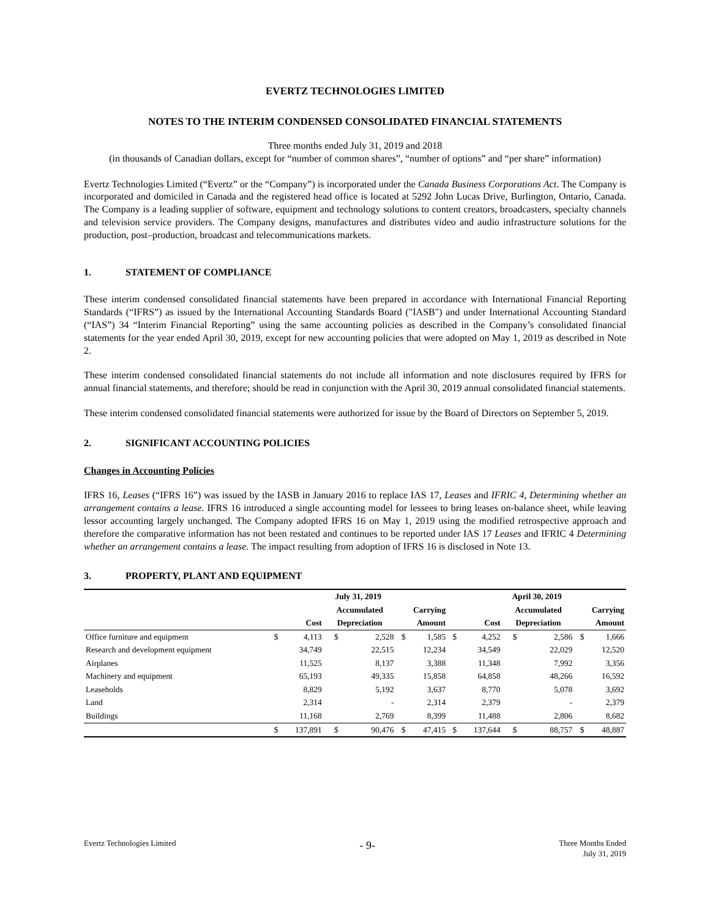EVERTZ TECHNOLOGIES LIMITED
NOTES TO THE INTERIM CONDENSED CONSOLIDATED FINANCIAL STATEMENTS
Three months ended July 31, 2019 and 2018
(in thousands of Canadian dollars, except for “number of common shares”, “number of options” and “per share” information)
Evertz Technologies Limited (“Evertz” or the “Company”) is incorporated under the Canada Business Corporations Act. The Company is incorporated and domiciled in Canada and the registered head office is located at 5292 John Lucas Drive, Burlington, Ontario, Canada. The Company is a leading supplier of software, equipment and technology solutions to content creators, broadcasters, specialty channels and television service providers. The Company designs, manufactures and distributes video and audio infrastructure solutions for the production, post–production, broadcast and telecommunications markets.
1. STATEMENT OF COMPLIANCE
These interim condensed consolidated financial statements have been prepared in accordance with International Financial Reporting Standards (“IFRS”) as issued by the International Accounting Standards Board ("IASB") and under International Accounting Standard (“IAS”) 34 “Interim Financial Reporting” using the same accounting policies as described in the Company’s consolidated financial statements for the year ended April 30, 2019, except for new accounting policies that were adopted on May 1, 2019 as described in Note 2.
These interim condensed consolidated financial statements do not include all information and note disclosures required by IFRS for annual financial statements, and therefore; should be read in conjunction with the April 30, 2019 annual consolidated financial statements.
These interim condensed consolidated financial statements were authorized for issue by the Board of Directors on September 5, 2019.
2. SIGNIFICANT ACCOUNTING POLICIES
Changes in Accounting Policies
IFRS 16, Leases (“IFRS 16”) was issued by the IASB in January 2016 to replace IAS 17, Leases and IFRIC 4, Determining whether an arrangement contains a lease. IFRS 16 introduced a single accounting model for lessees to bring leases on-balance sheet, while leaving lessor accounting largely unchanged. The Company adopted IFRS 16 on May 1, 2019 using the modified retrospective approach and therefore the comparative information has not been restated and continues to be reported under IAS 17 Leases and IFRIC 4 Determining whether an arrangement contains a lease. The impact resulting from adoption of IFRS 16 is disclosed in Note 13.
3. PROPERTY, PLANT AND EQUIPMENT
| | July 31, 2019 | | | | | | April 30, 2019 | | | | | |
| --- | --- | --- | --- | --- | --- | --- | --- | --- | --- | --- | --- | --- |
| | | | Accumulated | | Carrying | | | | Accumulated | | Carrying | |
| | Cost | | Depreciation | | Amount | | Cost | | Depreciation | | Amount | |
| Office furniture and equipment | $ | 4,113 | $ | 2,528 | $ | 1,585 | $ | 4,252 | $ | 2,586 | $ | 1,666 |
| Research and development equipment | | 34,749 | | 22,515 | | 12,234 | | 34,549 | | 22,029 | | 12,520 |
| Airplanes | | 11,525 | | 8,137 | | 3,388 | | 11,348 | | 7,992 | | 3,356 |
| Machinery and equipment | | 65,193 | | 49,335 | | 15,858 | | 64,858 | | 48,266 | | 16,592 |
| Leaseholds | | 8,829 | | 5,192 | | 3,637 | | 8,770 | | 5,078 | | 3,692 |
| Land | | 2,314 | | - | | 2,314 | | 2,379 | | - | | 2,379 |
| Buildings | | 11,168 | | 2,769 | | 8,399 | | 11,488 | | 2,806 | | 8,682 |
| | $ | 137,891 | $ | 90,476 | $ | 47,415 | $ | 137,644 | $ | 88,757 | $ | 48,887 |
Evertz Technologies Limited
- 9-
Three Months Ended
July 31, 2019